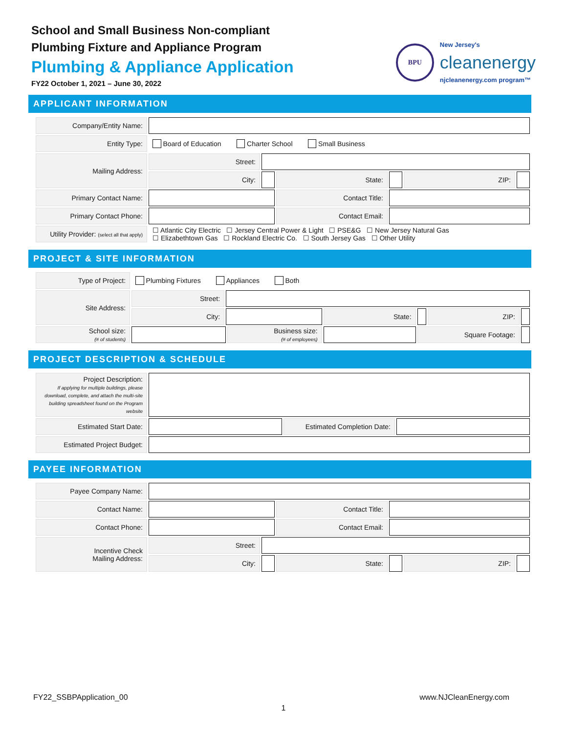School and Small Business Non-compliant
Plumbing Fixture and Appliance Program
Plumbing & Appliance Application
FY22 October 1, 2021 – June 30, 2022
BPU
New Jersey's
cleanenergy
njcleanenergy.com program™
APPLICANT INFORMATION
| Company/Entity Name: | | | | | | |
| Entity Type: | Board of Education Charter School Small Business | | | | | |
| Mailing Address: | Street: | | | | | |
| | City: | | State: | | ZIP: | |
| Primary Contact Name: | | | Contact Title: | | | |
| Primary Contact Phone: | | | Contact Email: | | | |
| Utility Provider: (select all that apply) | ☐ Atlantic City Electric ☐ Jersey Central Power & Light ☐ PSE&G ☐ New Jersey Natural Gas ☐ Elizabethtown Gas ☐ Rockland Electric Co. ☐ South Jersey Gas ☐ Other Utility | | | | | |
PROJECT & SITE INFORMATION
| Type of Project: | Plumbing Fixtures Appliances Both | | | | | | |
| Site Address: | Street: | | | | | | |
| | City: | | | State: | | ZIP: | |
| School size: (# of students) | | | Business size: (# of employees) | | Square Footage: | | |
PROJECT DESCRIPTION & SCHEDULE
| Project Description: If applying for multiple buildings, please download, complete, and attach the multi-site building spreadsheet found on the Program website | | | |
| Estimated Start Date: | | Estimated Completion Date: | |
| Estimated Project Budget: | | | |
PAYEE INFORMATION
| Payee Company Name: | | | | | | |
| Contact Name: | | | Contact Title: | | | |
| Contact Phone: | | | Contact Email: | | | |
| Incentive Check Mailing Address: | Street: | | | | | |
| | City: | | State: | | ZIP: | |
FY22_SSBPApplication_00 www.NJCleanEnergy.com
1